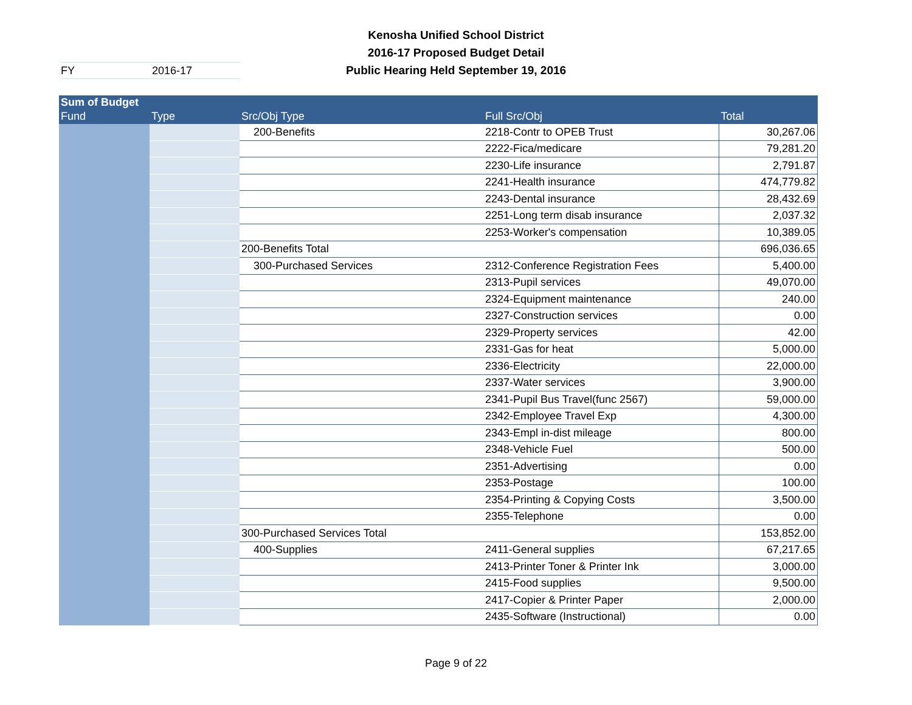Kenosha Unified School District
2016-17 Proposed Budget Detail
Public Hearing Held September 19, 2016
FY 2016-17
| Sum of Budget | | | | |
| --- | --- | --- | --- | --- |
| Fund | Type | Src/Obj Type | Full Src/Obj | Total |
| | | 200-Benefits | 2218-Contr to OPEB Trust | 30,267.06 |
| | | | 2222-Fica/medicare | 79,281.20 |
| | | | 2230-Life insurance | 2,791.87 |
| | | | 2241-Health insurance | 474,779.82 |
| | | | 2243-Dental insurance | 28,432.69 |
| | | | 2251-Long term disab insurance | 2,037.32 |
| | | | 2253-Worker's compensation | 10,389.05 |
| | | 200-Benefits Total | | 696,036.65 |
| | | 300-Purchased Services | 2312-Conference Registration Fees | 5,400.00 |
| | | | 2313-Pupil services | 49,070.00 |
| | | | 2324-Equipment maintenance | 240.00 |
| | | | 2327-Construction services | 0.00 |
| | | | 2329-Property services | 42.00 |
| | | | 2331-Gas for heat | 5,000.00 |
| | | | 2336-Electricity | 22,000.00 |
| | | | 2337-Water services | 3,900.00 |
| | | | 2341-Pupil Bus Travel(func 2567) | 59,000.00 |
| | | | 2342-Employee Travel Exp | 4,300.00 |
| | | | 2343-Empl in-dist mileage | 800.00 |
| | | | 2348-Vehicle Fuel | 500.00 |
| | | | 2351-Advertising | 0.00 |
| | | | 2353-Postage | 100.00 |
| | | | 2354-Printing & Copying Costs | 3,500.00 |
| | | | 2355-Telephone | 0.00 |
| | | 300-Purchased Services Total | | 153,852.00 |
| | | 400-Supplies | 2411-General supplies | 67,217.65 |
| | | | 2413-Printer Toner & Printer Ink | 3,000.00 |
| | | | 2415-Food supplies | 9,500.00 |
| | | | 2417-Copier & Printer Paper | 2,000.00 |
| | | | 2435-Software (Instructional) | 0.00 |
Page 9 of 22